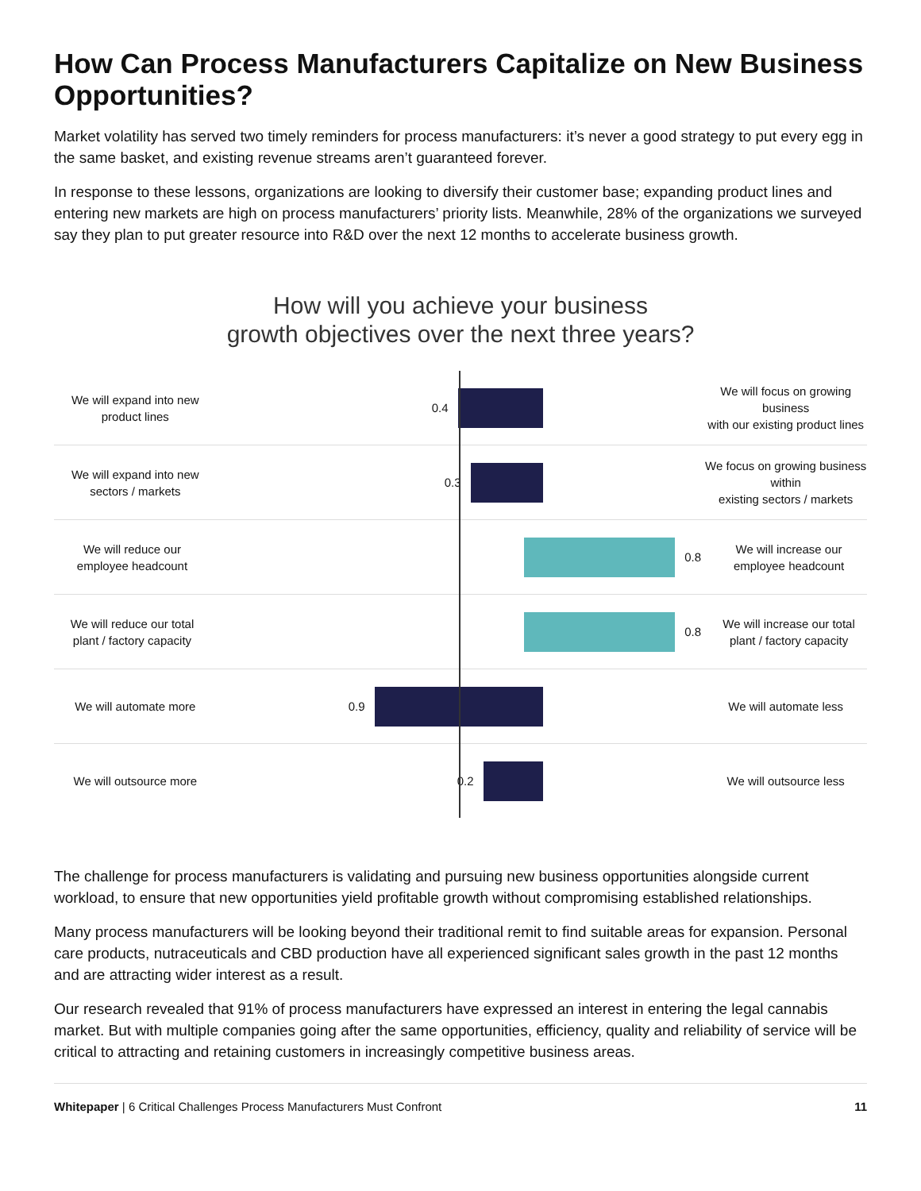How Can Process Manufacturers Capitalize on New Business Opportunities?
Market volatility has served two timely reminders for process manufacturers: it’s never a good strategy to put every egg in the same basket, and existing revenue streams aren’t guaranteed forever.
In response to these lessons, organizations are looking to diversify their customer base; expanding product lines and entering new markets are high on process manufacturers’ priority lists. Meanwhile, 28% of the organizations we surveyed say they plan to put greater resource into R&D over the next 12 months to accelerate business growth.
How will you achieve your business
growth objectives over the next three years?
We will expand into new
product lines
0.4
We will focus on growing business
with our existing product lines
We will expand into new
sectors / markets
0.3
We focus on growing business within
existing sectors / markets
We will reduce our
employee headcount
0.8
We will increase our
employee headcount
We will reduce our total
plant / factory capacity
0.8
We will increase our total
plant / factory capacity
We will automate more
0.9
We will automate less
We will outsource more
0.2
We will outsource less
The challenge for process manufacturers is validating and pursuing new business opportunities alongside current workload, to ensure that new opportunities yield profitable growth without compromising established relationships.
Many process manufacturers will be looking beyond their traditional remit to find suitable areas for expansion. Personal care products, nutraceuticals and CBD production have all experienced significant sales growth in the past 12 months and are attracting wider interest as a result.
Our research revealed that 91% of process manufacturers have expressed an interest in entering the legal cannabis market. But with multiple companies going after the same opportunities, efficiency, quality and reliability of service will be critical to attracting and retaining customers in increasingly competitive business areas.
Whitepaper | 6 Critical Challenges Process Manufacturers Must Confront 11